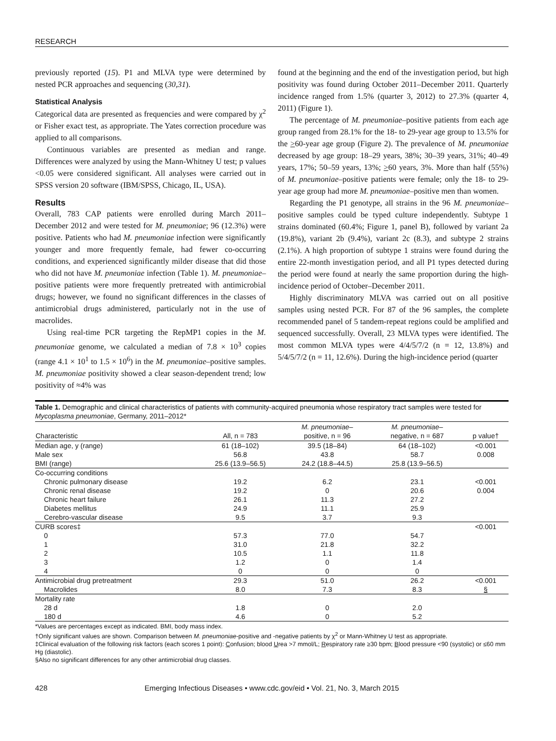RESEARCH
previously reported (15). P1 and MLVA type were determined by nested PCR approaches and sequencing (30,31).
Statistical Analysis
Categorical data are presented as frequencies and were compared by χ<sup>2</sup> or Fisher exact test, as appropriate. The Yates correction procedure was applied to all comparisons.
Continuous variables are presented as median and range. Differences were analyzed by using the Mann-Whitney U test; p values <0.05 were considered significant. All analyses were carried out in SPSS version 20 software (IBM/SPSS, Chicago, IL, USA).
Results
Overall, 783 CAP patients were enrolled during March 2011–December 2012 and were tested for M. pneumoniae; 96 (12.3%) were positive. Patients who had M. pneumoniae infection were significantly younger and more frequently female, had fewer co-occurring conditions, and experienced significantly milder disease that did those who did not have M. pneumoniae infection (Table 1). M. pneumoniae–positive patients were more frequently pretreated with antimicrobial drugs; however, we found no significant differences in the classes of antimicrobial drugs administered, particularly not in the use of macrolides.
Using real-time PCR targeting the RepMP1 copies in the M. pneumoniae genome, we calculated a median of 7.8 × 10<sup>3</sup> copies (range 4.1 × 10<sup>1</sup> to 1.5 × 10<sup>6</sup>) in the M. pneumoniae–positive samples. M. pneumoniae positivity showed a clear season-dependent trend; low positivity of ≈4% was
found at the beginning and the end of the investigation period, but high positivity was found during October 2011–December 2011. Quarterly incidence ranged from 1.5% (quarter 3, 2012) to 27.3% (quarter 4, 2011) (Figure 1).
The percentage of M. pneumoniae–positive patients from each age group ranged from 28.1% for the 18- to 29-year age group to 13.5% for the >60-year age group (Figure 2). The prevalence of M. pneumoniae decreased by age group: 18–29 years, 38%; 30–39 years, 31%; 40–49 years, 17%; 50–59 years, 13%; >60 years, 3%. More than half (55%) of M. pneumoniae–positive patients were female; only the 18- to 29-year age group had more M. pneumoniae–positive men than women.
Regarding the P1 genotype, all strains in the 96 M. pneumoniae–positive samples could be typed culture independently. Subtype 1 strains dominated (60.4%; Figure 1, panel B), followed by variant 2a (19.8%), variant 2b (9.4%), variant 2c (8.3), and subtype 2 strains (2.1%). A high proportion of subtype 1 strains were found during the entire 22-month investigation period, and all P1 types detected during the period were found at nearly the same proportion during the high-incidence period of October–December 2011.
Highly discriminatory MLVA was carried out on all positive samples using nested PCR. For 87 of the 96 samples, the complete recommended panel of 5 tandem-repeat regions could be amplified and sequenced successfully. Overall, 23 MLVA types were identified. The most common MLVA types were 4/4/5/7/2 (n = 12, 13.8%) and 5/4/5/7/2 (n = 11, 12.6%). During the high-incidence period (quarter
Table 1. Demographic and clinical characteristics of patients with community-acquired pneumonia whose respiratory tract samples were tested for Mycoplasma pneumoniae, Germany, 2011–2012*
| Characteristic | All, n = 783 | M. pneumoniae – positive, n = 96 | M. pneumoniae – negative, n = 687 | p value† |
| --- | --- | --- | --- | --- |
| Median age, y (range) | 61 (18–102) | 39.5 (18–84) | 64 (18–102) | <0.001 |
| Male sex | 56.8 | 43.8 | 58.7 | 0.008 |
| BMI (range) | 25.6 (13.9–56.5) | 24.2 (18.8–44.5) | 25.8 (13.9–56.5) | |
| Co-occurring conditions | | | | |
| Chronic pulmonary disease | 19.2 | 6.2 | 23.1 | <0.001 |
| Chronic renal disease | 19.2 | 0 | 20.6 | 0.004 |
| Chronic heart failure | 26.1 | 11.3 | 27.2 | |
| Diabetes mellitus | 24.9 | 11.1 | 25.9 | |
| Cerebro-vascular disease | 9.5 | 3.7 | 9.3 | |
| CURB scores‡ | | | | <0.001 |
| 0 | 57.3 | 77.0 | 54.7 | |
| 1 | 31.0 | 21.8 | 32.2 | |
| 2 | 10.5 | 1.1 | 11.8 | |
| 3 | 1.2 | 0 | 1.4 | |
| 4 | 0 | 0 | 0 | |
| Antimicrobial drug pretreatment | 29.3 | 51.0 | 26.2 | <0.001 |
| Macrolides | 8.0 | 7.3 | 8.3 | § |
| Mortality rate | | | | |
| 28 d | 1.8 | 0 | 2.0 | |
| 180 d | 4.6 | 0 | 5.2 | |
*Values are percentages except as indicated. BMI, body mass index.
†Only significant values are shown. Comparison between M. pneumoniae-positive and -negative patients by χ<sup>2</sup> or Mann-Whitney U test as appropriate.
‡Clinical evaluation of the following risk factors (each scores 1 point): Confusion; blood Urea >7 mmol/L; Respiratory rate ≥30 bpm; Blood pressure <90 (systolic) or ≤60 mm Hg (diastolic).
§Also no significant differences for any other antimicrobial drug classes.
428 Emerging Infectious Diseases • www.cdc.gov/eid • Vol. 21, No. 3, March 2015